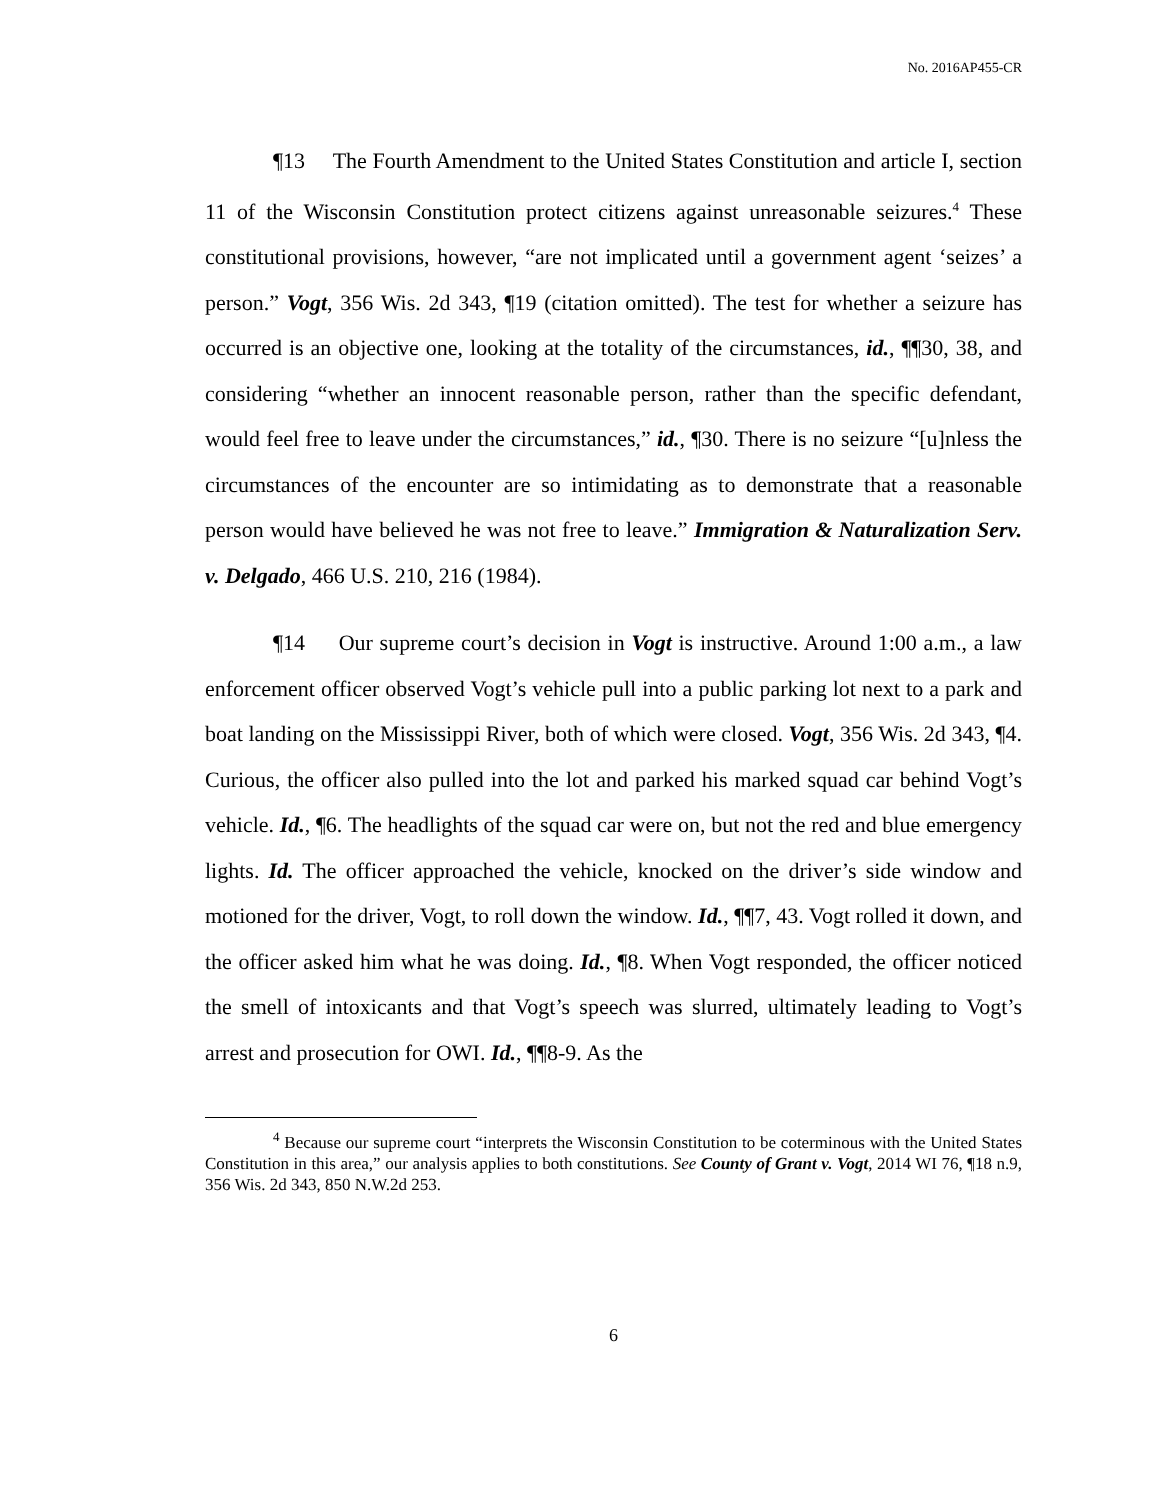No. 2016AP455-CR
¶13 The Fourth Amendment to the United States Constitution and article I, section 11 of the Wisconsin Constitution protect citizens against unreasonable seizures.<sup>4</sup> These constitutional provisions, however, “are not implicated until a government agent ‘seizes’ a person.” Vogt, 356 Wis. 2d 343, ¶19 (citation omitted). The test for whether a seizure has occurred is an objective one, looking at the totality of the circumstances, id., ¶¶30, 38, and considering “whether an innocent reasonable person, rather than the specific defendant, would feel free to leave under the circumstances,” id., ¶30. There is no seizure “[u]nless the circumstances of the encounter are so intimidating as to demonstrate that a reasonable person would have believed he was not free to leave.” Immigration & Naturalization Serv. v. Delgado, 466 U.S. 210, 216 (1984).
¶14 Our supreme court’s decision in Vogt is instructive. Around 1:00 a.m., a law enforcement officer observed Vogt’s vehicle pull into a public parking lot next to a park and boat landing on the Mississippi River, both of which were closed. Vogt, 356 Wis. 2d 343, ¶4. Curious, the officer also pulled into the lot and parked his marked squad car behind Vogt’s vehicle. Id., ¶6. The headlights of the squad car were on, but not the red and blue emergency lights. Id. The officer approached the vehicle, knocked on the driver’s side window and motioned for the driver, Vogt, to roll down the window. Id., ¶¶7, 43. Vogt rolled it down, and the officer asked him what he was doing. Id., ¶8. When Vogt responded, the officer noticed the smell of intoxicants and that Vogt’s speech was slurred, ultimately leading to Vogt’s arrest and prosecution for OWI. Id., ¶¶8-9. As the
<sup>4</sup> Because our supreme court “interprets the Wisconsin Constitution to be coterminous with the United States Constitution in this area,” our analysis applies to both constitutions. See County of Grant v. Vogt, 2014 WI 76, ¶18 n.9, 356 Wis. 2d 343, 850 N.W.2d 253.
6